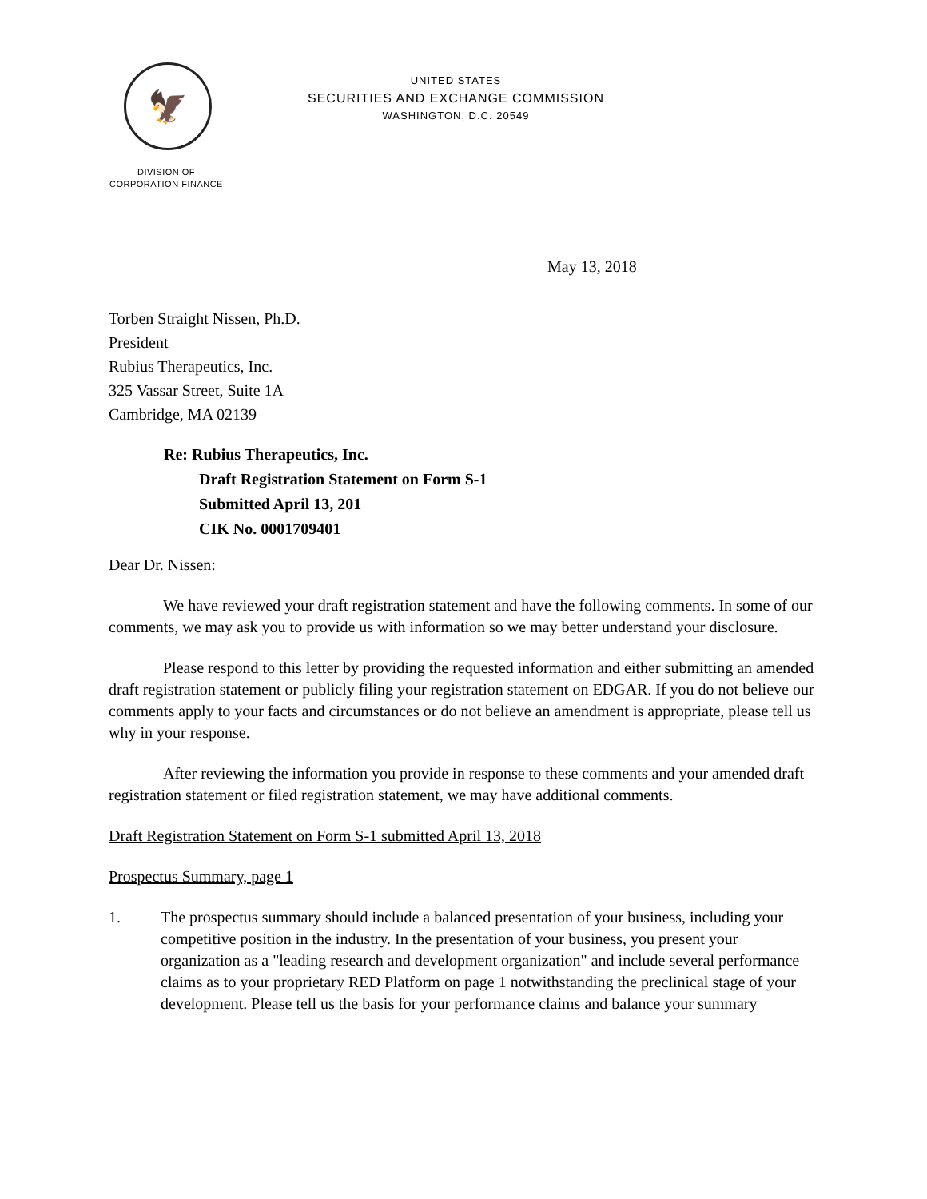🦅
UNITED STATES
SECURITIES AND EXCHANGE COMMISSION
WASHINGTON, D.C. 20549
DIVISION OF
CORPORATION FINANCE
May 13, 2018
Torben Straight Nissen, Ph.D.
President
Rubius Therapeutics, Inc.
325 Vassar Street, Suite 1A
Cambridge, MA 02139
Re: Rubius Therapeutics, Inc.
Draft Registration Statement on Form S-1
Submitted April 13, 201
CIK No. 0001709401
Dear Dr. Nissen:
We have reviewed your draft registration statement and have the following comments. In some of our comments, we may ask you to provide us with information so we may better understand your disclosure.
Please respond to this letter by providing the requested information and either submitting an amended draft registration statement or publicly filing your registration statement on EDGAR. If you do not believe our comments apply to your facts and circumstances or do not believe an amendment is appropriate, please tell us why in your response.
After reviewing the information you provide in response to these comments and your amended draft registration statement or filed registration statement, we may have additional comments.
Draft Registration Statement on Form S-1 submitted April 13, 2018
Prospectus Summary, page 1
1. The prospectus summary should include a balanced presentation of your business, including your competitive position in the industry. In the presentation of your business, you present your organization as a "leading research and development organization" and include several performance claims as to your proprietary RED Platform on page 1 notwithstanding the preclinical stage of your development. Please tell us the basis for your performance claims and balance your summary